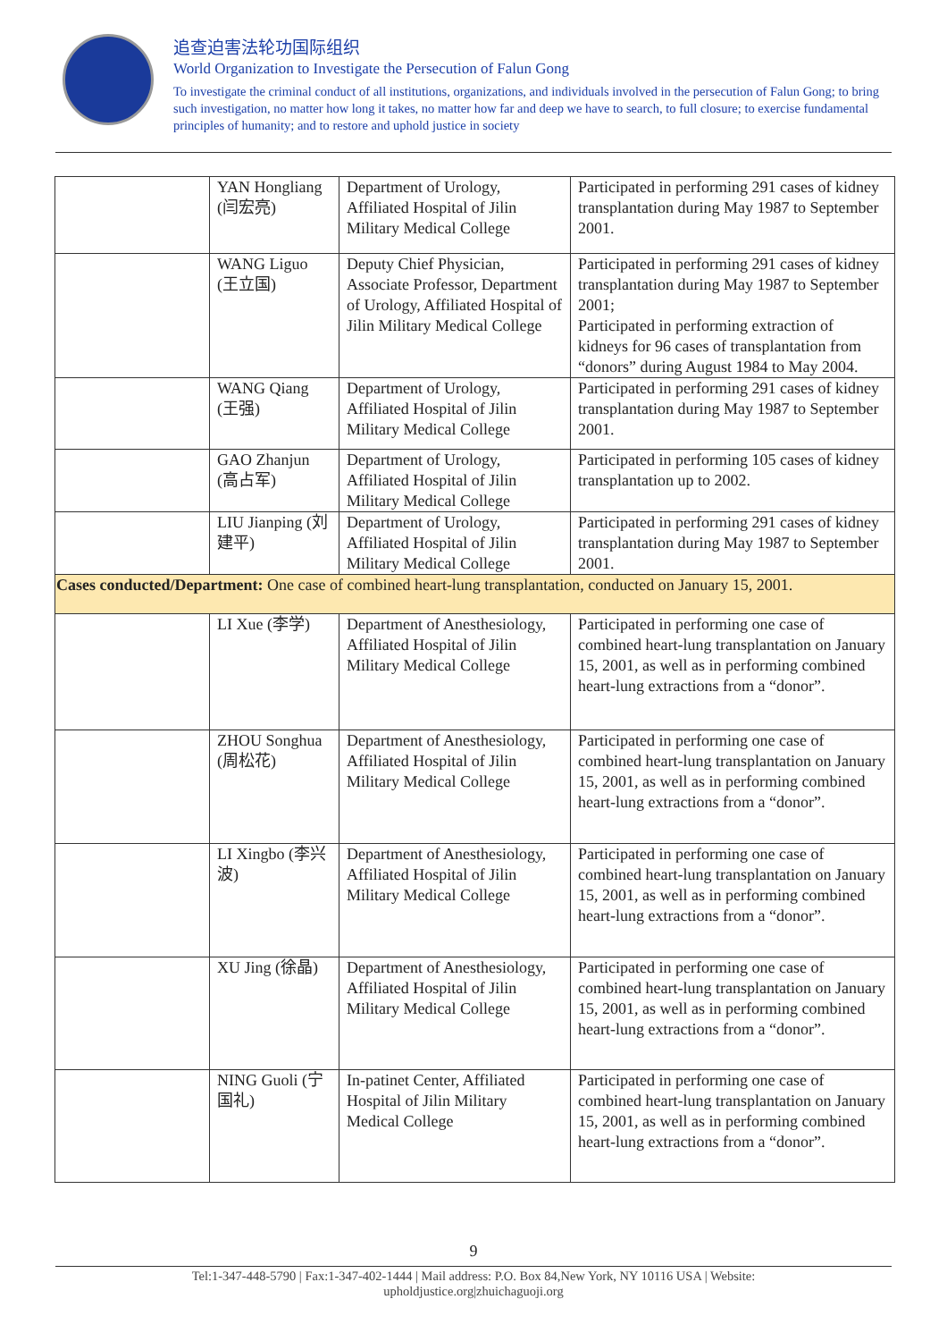追查迫害法轮功国际组织
World Organization to Investigate the Persecution of Falun Gong
To investigate the criminal conduct of all institutions, organizations, and individuals involved in the persecution of Falun Gong; to bring such investigation, no matter how long it takes, no matter how far and deep we have to search, to full closure; to exercise fundamental principles of humanity; and to restore and uphold justice in society
| | YAN Hongliang (闫宏亮) | Department of Urology, Affiliated Hospital of Jilin Military Medical College | Participated in performing 291 cases of kidney transplantation during May 1987 to September 2001. |
| | WANG Liguo (王立国) | Deputy Chief Physician, Associate Professor, Department of Urology, Affiliated Hospital of Jilin Military Medical College | Participated in performing 291 cases of kidney transplantation during May 1987 to September 2001; Participated in performing extraction of kidneys for 96 cases of transplantation from “donors” during August 1984 to May 2004. |
| | WANG Qiang (王强) | Department of Urology, Affiliated Hospital of Jilin Military Medical College | Participated in performing 291 cases of kidney transplantation during May 1987 to September 2001. |
| | GAO Zhanjun (高占军) | Department of Urology, Affiliated Hospital of Jilin Military Medical College | Participated in performing 105 cases of kidney transplantation up to 2002. |
| | LIU Jianping (刘建平) | Department of Urology, Affiliated Hospital of Jilin Military Medical College | Participated in performing 291 cases of kidney transplantation during May 1987 to September 2001. |
| Cases conducted/Department: One case of combined heart-lung transplantation, conducted on January 15, 2001. | | | |
| | LI Xue (李学) | Department of Anesthesiology, Affiliated Hospital of Jilin Military Medical College | Participated in performing one case of combined heart-lung transplantation on January 15, 2001, as well as in performing combined heart-lung extractions from a “donor”. |
| | ZHOU Songhua (周松花) | Department of Anesthesiology, Affiliated Hospital of Jilin Military Medical College | Participated in performing one case of combined heart-lung transplantation on January 15, 2001, as well as in performing combined heart-lung extractions from a “donor”. |
| | LI Xingbo (李兴波) | Department of Anesthesiology, Affiliated Hospital of Jilin Military Medical College | Participated in performing one case of combined heart-lung transplantation on January 15, 2001, as well as in performing combined heart-lung extractions from a “donor”. |
| | XU Jing (徐晶) | Department of Anesthesiology, Affiliated Hospital of Jilin Military Medical College | Participated in performing one case of combined heart-lung transplantation on January 15, 2001, as well as in performing combined heart-lung extractions from a “donor”. |
| | NING Guoli (宁国礼) | In-patinet Center, Affiliated Hospital of Jilin Military Medical College | Participated in performing one case of combined heart-lung transplantation on January 15, 2001, as well as in performing combined heart-lung extractions from a “donor”. |
9
Tel:1-347-448-5790 | Fax:1-347-402-1444 | Mail address: P.O. Box 84,New York, NY 10116 USA | Website:
upholdjustice.org|zhuichaguoji.org